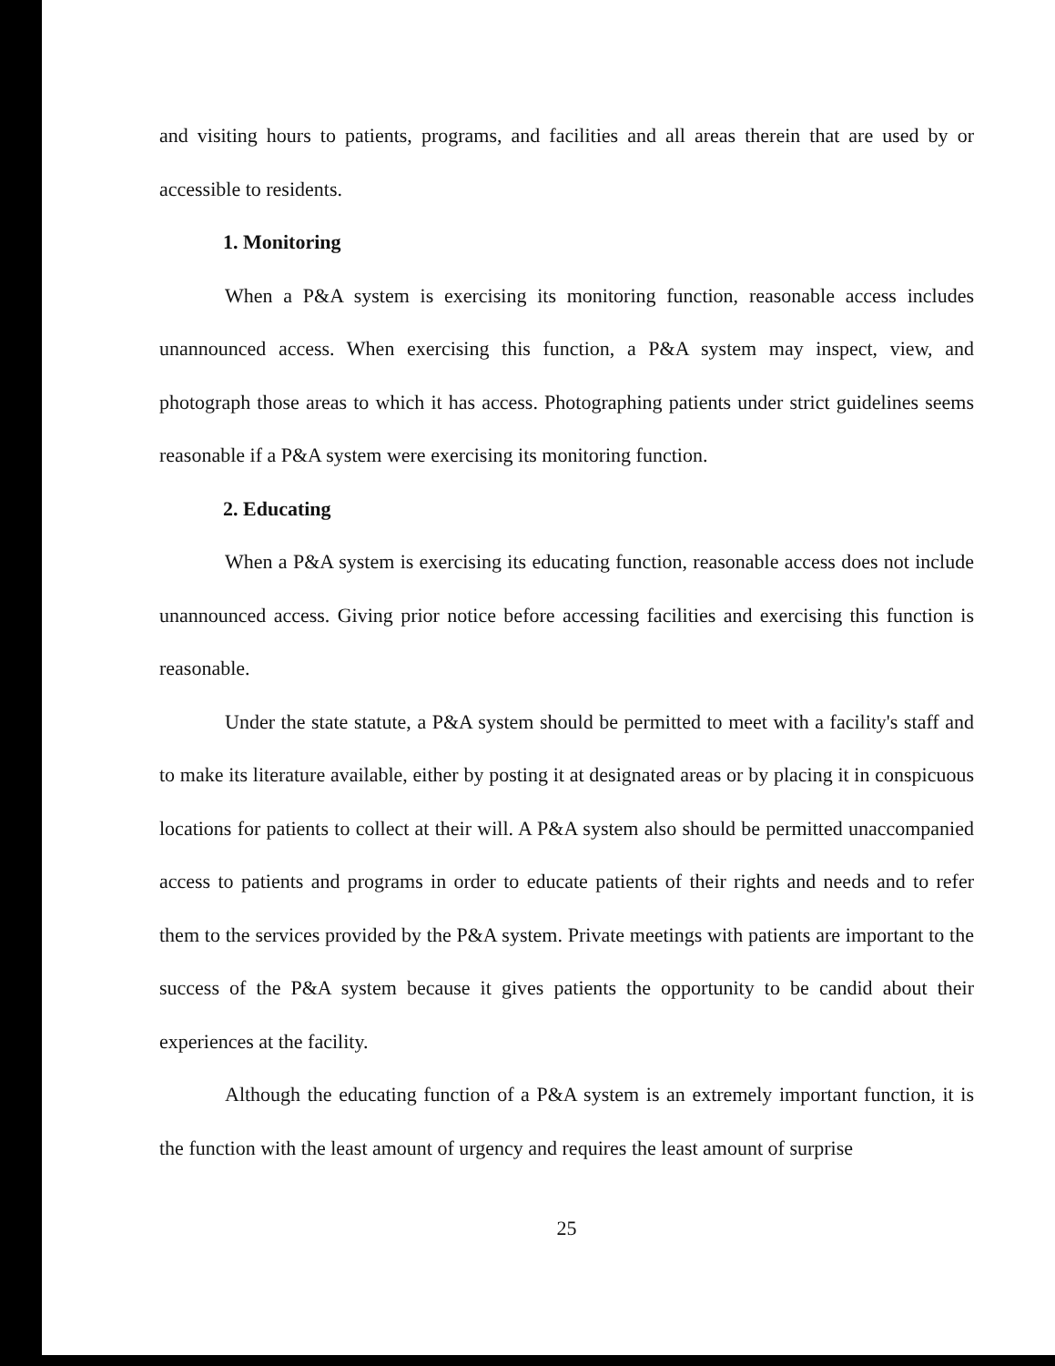and visiting hours to patients, programs, and facilities and all areas therein that are used by or accessible to residents.
1. Monitoring
When a P&A system is exercising its monitoring function, reasonable access includes unannounced access. When exercising this function, a P&A system may inspect, view, and photograph those areas to which it has access. Photographing patients under strict guidelines seems reasonable if a P&A system were exercising its monitoring function.
2. Educating
When a P&A system is exercising its educating function, reasonable access does not include unannounced access. Giving prior notice before accessing facilities and exercising this function is reasonable.
Under the state statute, a P&A system should be permitted to meet with a facility's staff and to make its literature available, either by posting it at designated areas or by placing it in conspicuous locations for patients to collect at their will. A P&A system also should be permitted unaccompanied access to patients and programs in order to educate patients of their rights and needs and to refer them to the services provided by the P&A system. Private meetings with patients are important to the success of the P&A system because it gives patients the opportunity to be candid about their experiences at the facility.
Although the educating function of a P&A system is an extremely important function, it is the function with the least amount of urgency and requires the least amount of surprise
25